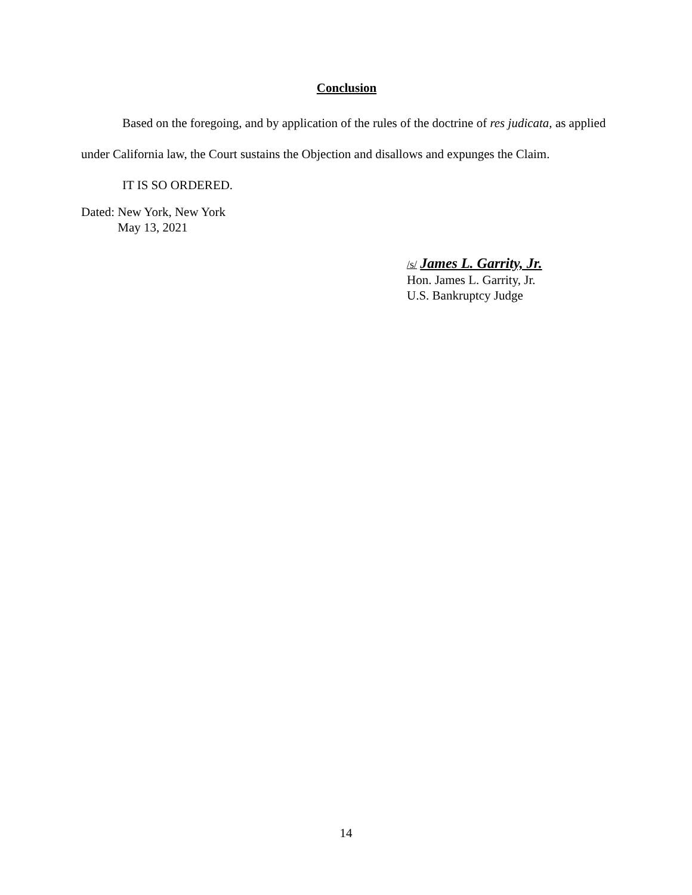Conclusion
Based on the foregoing, and by application of the rules of the doctrine of res judicata, as applied under California law, the Court sustains the Objection and disallows and expunges the Claim.
IT IS SO ORDERED.
Dated: New York, New York
May 13, 2021
/s/ James L. Garrity, Jr.
Hon. James L. Garrity, Jr.
U.S. Bankruptcy Judge
14